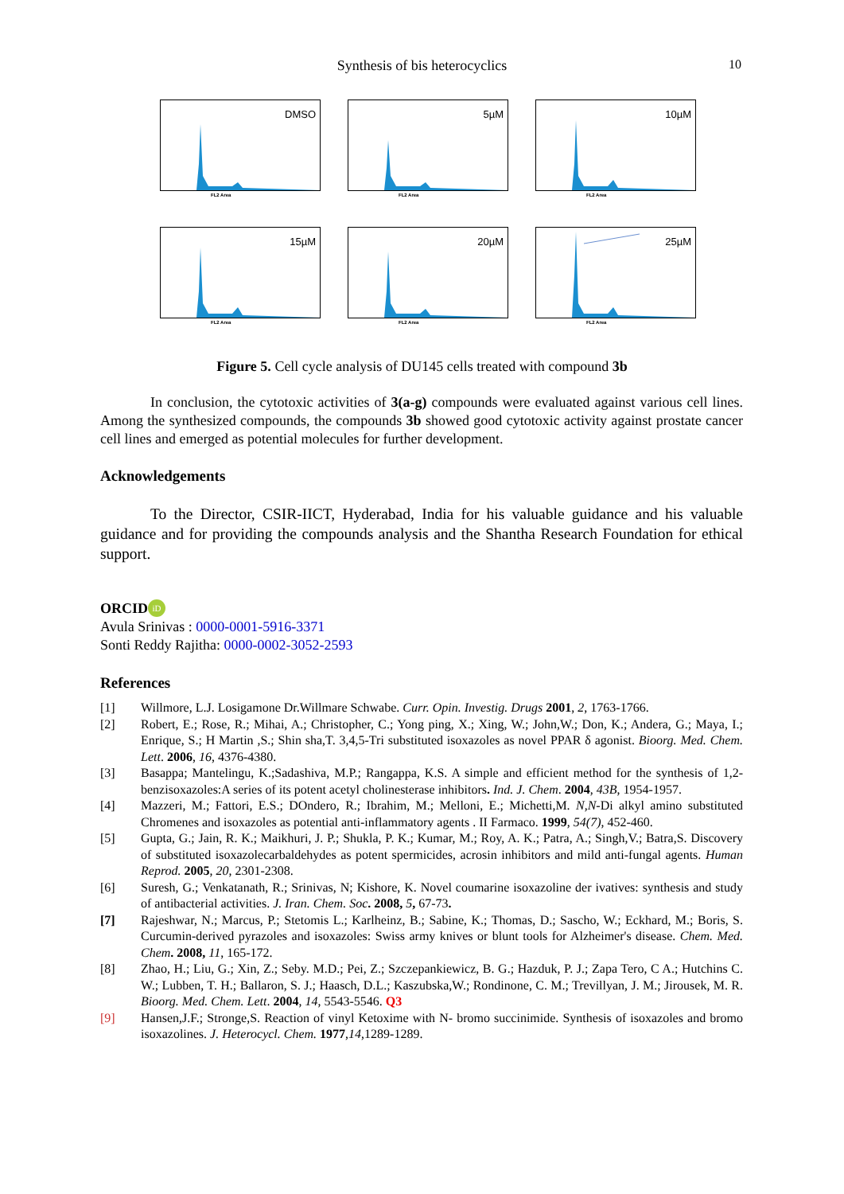Synthesis of bis heterocyclics 10
DMSO
FL2 Area
5µM
FL2 Area
10µM
FL2 Area
15µM
FL2 Area
20µM
FL2 Area
25µM
FL2 Area
Figure 5. Cell cycle analysis of DU145 cells treated with compound 3b
In conclusion, the cytotoxic activities of 3(a-g) compounds were evaluated against various cell lines. Among the synthesized compounds, the compounds 3b showed good cytotoxic activity against prostate cancer cell lines and emerged as potential molecules for further development.
Acknowledgements
To the Director, CSIR-IICT, Hyderabad, India for his valuable guidance and his valuable guidance and for providing the compounds analysis and the Shantha Research Foundation for ethical support.
ORCID iD
Avula Srinivas : 0000-0001-5916-3371
Sonti Reddy Rajitha: 0000-0002-3052-2593
References
[1] Willmore, L.J. Losigamone Dr.Willmare Schwabe. Curr. Opin. Investig. Drugs 2001, 2, 1763-1766.
[2] Robert, E.; Rose, R.; Mihai, A.; Christopher, C.; Yong ping, X.; Xing, W.; John,W.; Don, K.; Andera, G.; Maya, I.; Enrique, S.; H Martin ,S.; Shin sha,T. 3,4,5-Tri substituted isoxazoles as novel PPAR δ agonist. Bioorg. Med. Chem. Lett. 2006, 16, 4376-4380.
[3] Basappa; Mantelingu, K.;Sadashiva, M.P.; Rangappa, K.S. A simple and efficient method for the synthesis of 1,2-benzisoxazoles:A series of its potent acetyl cholinesterase inhibitors. Ind. J. Chem. 2004, 43B, 1954-1957.
[4] Mazzeri, M.; Fattori, E.S.; DOndero, R.; Ibrahim, M.; Melloni, E.; Michetti,M. N,N-Di alkyl amino substituted Chromenes and isoxazoles as potential anti-inflammatory agents . II Farmaco. 1999, 54(7), 452-460.
[5] Gupta, G.; Jain, R. K.; Maikhuri, J. P.; Shukla, P. K.; Kumar, M.; Roy, A. K.; Patra, A.; Singh,V.; Batra,S. Discovery of substituted isoxazolecarbaldehydes as potent spermicides, acrosin inhibitors and mild anti-fungal agents. Human Reprod. 2005, 20, 2301-2308.
[6] Suresh, G.; Venkatanath, R.; Srinivas, N; Kishore, K. Novel coumarine isoxazoline der ivatives: synthesis and study of antibacterial activities. J. Iran. Chem. Soc. 2008, 5, 67-73.
[7] Rajeshwar, N.; Marcus, P.; Stetomis L.; Karlheinz, B.; Sabine, K.; Thomas, D.; Sascho, W.; Eckhard, M.; Boris, S. Curcumin-derived pyrazoles and isoxazoles: Swiss army knives or blunt tools for Alzheimer's disease. Chem. Med. Chem. 2008, 11, 165-172.
[8] Zhao, H.; Liu, G.; Xin, Z.; Seby. M.D.; Pei, Z.; Szczepankiewicz, B. G.; Hazduk, P. J.; Zapa Tero, C A.; Hutchins C. W.; Lubben, T. H.; Ballaron, S. J.; Haasch, D.L.; Kaszubska,W.; Rondinone, C. M.; Trevillyan, J. M.; Jirousek, M. R. Bioorg. Med. Chem. Lett. 2004, 14, 5543-5546. Q3
[9] Hansen,J.F.; Stronge,S. Reaction of vinyl Ketoxime with N- bromo succinimide. Synthesis of isoxazoles and bromo isoxazolines. J. Heterocycl. Chem. 1977,14,1289-1289.